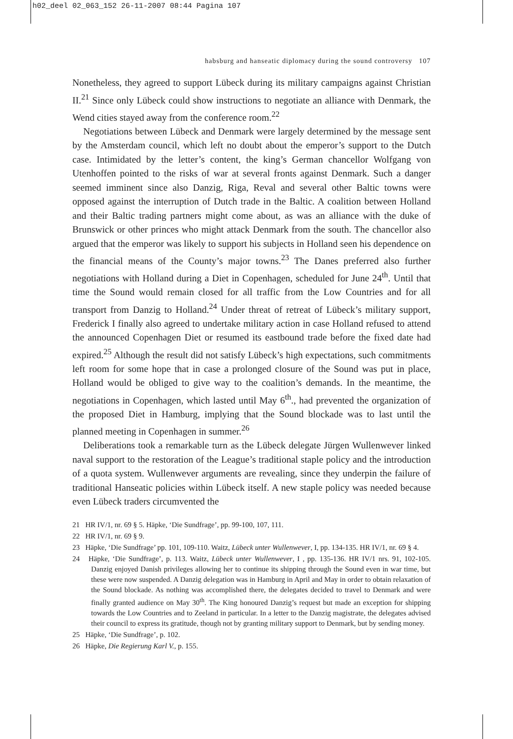h02_deel 02_063_152 26-11-2007 08:44 Pagina 107
habsburg and hanseatic diplomacy during the sound controversy 107
Nonetheless, they agreed to support Lübeck during its military campaigns against Christian II.<sup>21</sup> Since only Lübeck could show instructions to negotiate an alliance with Denmark, the Wend cities stayed away from the conference room.<sup>22</sup>
Negotiations between Lübeck and Denmark were largely determined by the message sent by the Amsterdam council, which left no doubt about the emperor’s support to the Dutch case. Intimidated by the letter’s content, the king’s German chancellor Wolfgang von Utenhoffen pointed to the risks of war at several fronts against Denmark. Such a danger seemed imminent since also Danzig, Riga, Reval and several other Baltic towns were opposed against the interruption of Dutch trade in the Baltic. A coalition between Holland and their Baltic trading partners might come about, as was an alliance with the duke of Brunswick or other princes who might attack Denmark from the south. The chancellor also argued that the emperor was likely to support his subjects in Holland seen his dependence on the financial means of the County’s major towns.<sup>23</sup> The Danes preferred also further negotiations with Holland during a Diet in Copenhagen, scheduled for June 24<sup>th</sup>. Until that time the Sound would remain closed for all traffic from the Low Countries and for all transport from Danzig to Holland.<sup>24</sup> Under threat of retreat of Lübeck’s military support, Frederick I finally also agreed to undertake military action in case Holland refused to attend the announced Copenhagen Diet or resumed its eastbound trade before the fixed date had expired.<sup>25</sup> Although the result did not satisfy Lübeck’s high expectations, such commitments left room for some hope that in case a prolonged closure of the Sound was put in place, Holland would be obliged to give way to the coalition’s demands. In the meantime, the negotiations in Copenhagen, which lasted until May 6<sup>th</sup>., had prevented the organization of the proposed Diet in Hamburg, implying that the Sound blockade was to last until the planned meeting in Copenhagen in summer.<sup>26</sup>
Deliberations took a remarkable turn as the Lübeck delegate Jürgen Wullenwever linked naval support to the restoration of the League’s traditional staple policy and the introduction of a quota system. Wullenwever arguments are revealing, since they underpin the failure of traditional Hanseatic policies within Lübeck itself. A new staple policy was needed because even Lübeck traders circumvented the
21 HR IV/1, nr. 69 § 5. Häpke, ‘Die Sundfrage’, pp. 99-100, 107, 111.
22 HR IV/1, nr. 69 § 9.
23 Häpke, ‘Die Sundfrage’ pp. 101, 109-110. Waitz, Lübeck unter Wullenwever, I, pp. 134-135. HR IV/1, nr. 69 § 4.
24 Häpke, ‘Die Sundfrage’, p. 113. Waitz, Lübeck unter Wullenwever, I , pp. 135-136. HR IV/1 nrs. 91, 102-105. Danzig enjoyed Danish privileges allowing her to continue its shipping through the Sound even in war time, but these were now suspended. A Danzig delegation was in Hamburg in April and May in order to obtain relaxation of the Sound blockade. As nothing was accomplished there, the delegates decided to travel to Denmark and were finally granted audience on May 30<sup>th</sup>. The King honoured Danzig’s request but made an exception for shipping towards the Low Countries and to Zeeland in particular. In a letter to the Danzig magistrate, the delegates advised their council to express its gratitude, though not by granting military support to Denmark, but by sending money.
25 Häpke, ‘Die Sundfrage’, p. 102.
26 Häpke, Die Regierung Karl V., p. 155.